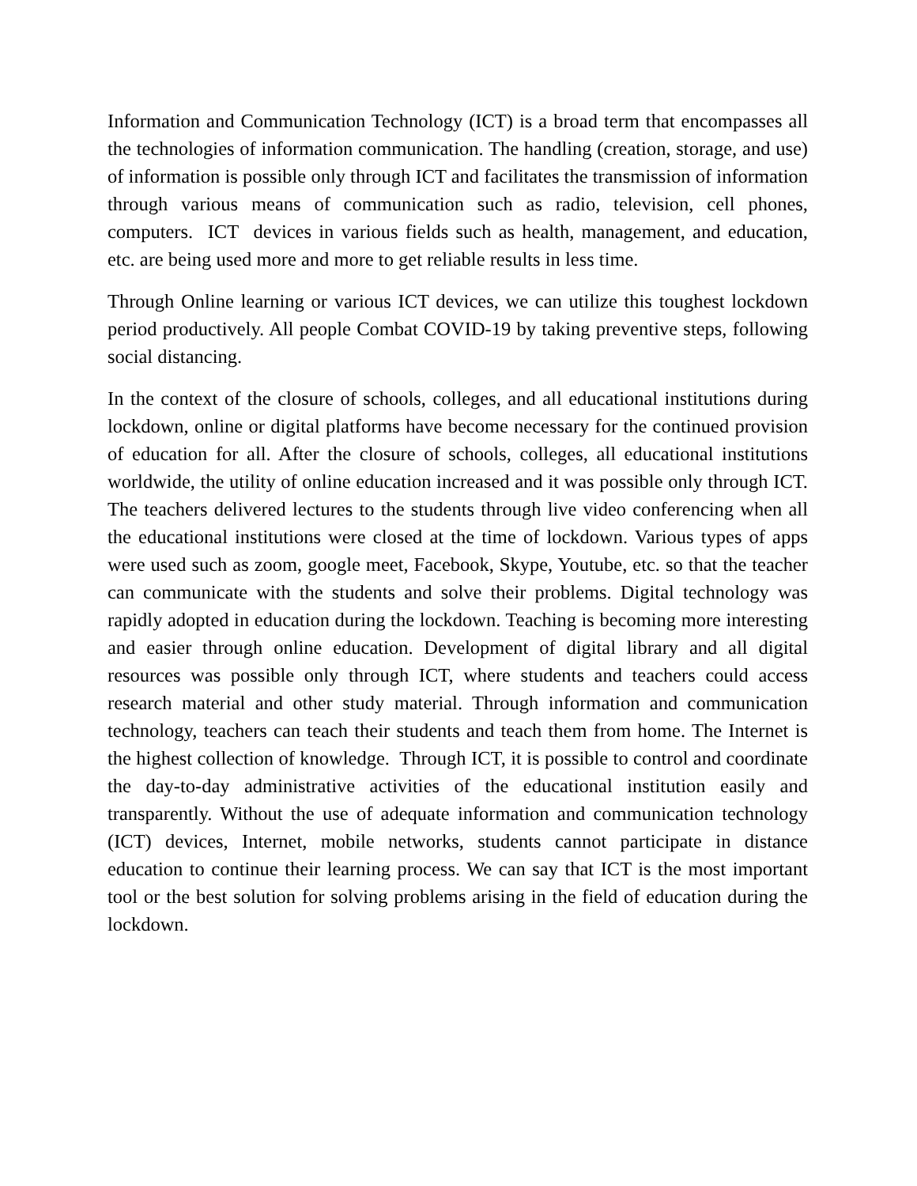Information and Communication Technology (ICT) is a broad term that encompasses all the technologies of information communication. The handling (creation, storage, and use) of information is possible only through ICT and facilitates the transmission of information through various means of communication such as radio, television, cell phones, computers. ICT devices in various fields such as health, management, and education, etc. are being used more and more to get reliable results in less time.
Through Online learning or various ICT devices, we can utilize this toughest lockdown period productively. All people Combat COVID-19 by taking preventive steps, following social distancing.
In the context of the closure of schools, colleges, and all educational institutions during lockdown, online or digital platforms have become necessary for the continued provision of education for all. After the closure of schools, colleges, all educational institutions worldwide, the utility of online education increased and it was possible only through ICT. The teachers delivered lectures to the students through live video conferencing when all the educational institutions were closed at the time of lockdown. Various types of apps were used such as zoom, google meet, Facebook, Skype, Youtube, etc. so that the teacher can communicate with the students and solve their problems. Digital technology was rapidly adopted in education during the lockdown. Teaching is becoming more interesting and easier through online education. Development of digital library and all digital resources was possible only through ICT, where students and teachers could access research material and other study material. Through information and communication technology, teachers can teach their students and teach them from home. The Internet is the highest collection of knowledge. Through ICT, it is possible to control and coordinate the day-to-day administrative activities of the educational institution easily and transparently. Without the use of adequate information and communication technology (ICT) devices, Internet, mobile networks, students cannot participate in distance education to continue their learning process. We can say that ICT is the most important tool or the best solution for solving problems arising in the field of education during the lockdown.